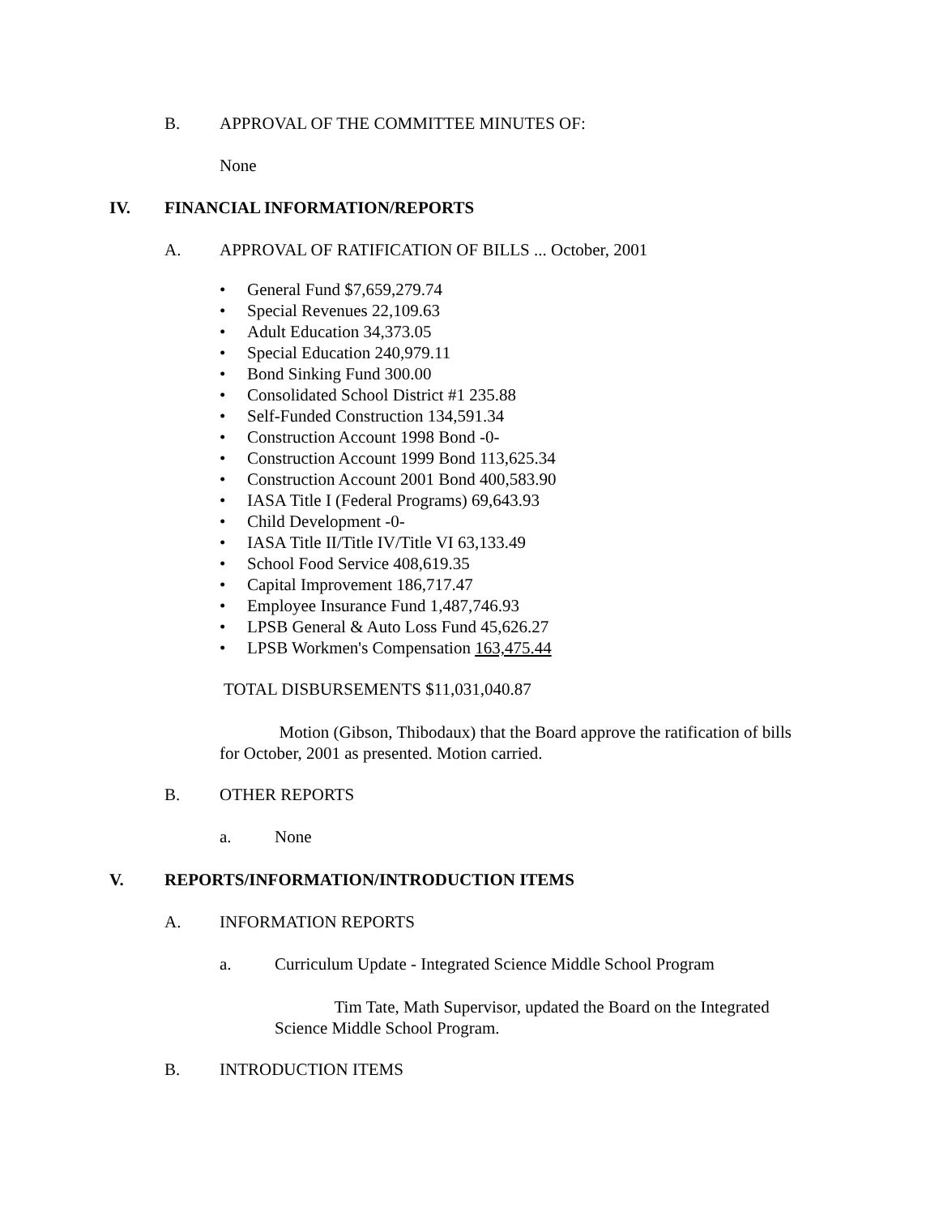B. APPROVAL OF THE COMMITTEE MINUTES OF:
None
IV. FINANCIAL INFORMATION/REPORTS
A. APPROVAL OF RATIFICATION OF BILLS ... October, 2001
• General Fund $7,659,279.74
• Special Revenues 22,109.63
• Adult Education 34,373.05
• Special Education 240,979.11
• Bond Sinking Fund 300.00
• Consolidated School District #1 235.88
• Self-Funded Construction 134,591.34
• Construction Account 1998 Bond -0-
• Construction Account 1999 Bond 113,625.34
• Construction Account 2001 Bond 400,583.90
• IASA Title I (Federal Programs) 69,643.93
• Child Development -0-
• IASA Title II/Title IV/Title VI 63,133.49
• School Food Service 408,619.35
• Capital Improvement 186,717.47
• Employee Insurance Fund 1,487,746.93
• LPSB General & Auto Loss Fund 45,626.27
• LPSB Workmen's Compensation 163,475.44
TOTAL DISBURSEMENTS $11,031,040.87
Motion (Gibson, Thibodaux) that the Board approve the ratification of bills for October, 2001 as presented. Motion carried.
B. OTHER REPORTS
a. None
V. REPORTS/INFORMATION/INTRODUCTION ITEMS
A. INFORMATION REPORTS
a. Curriculum Update - Integrated Science Middle School Program
Tim Tate, Math Supervisor, updated the Board on the Integrated Science Middle School Program.
B. INTRODUCTION ITEMS